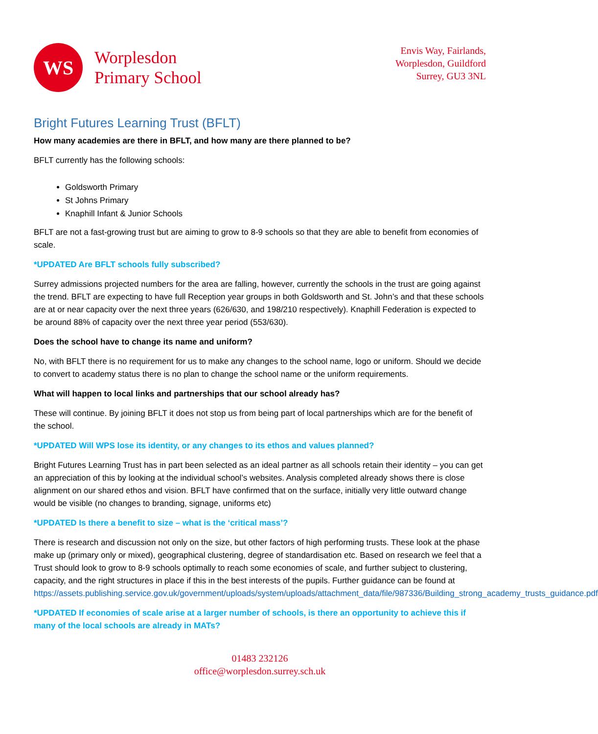WS
Worplesdon
Primary School
Envis Way, Fairlands,
Worplesdon, Guildford
Surrey, GU3 3NL
Bright Futures Learning Trust (BFLT)
How many academies are there in BFLT, and how many are there planned to be?
BFLT currently has the following schools:
Goldsworth Primary
St Johns Primary
Knaphill Infant & Junior Schools
BFLT are not a fast-growing trust but are aiming to grow to 8-9 schools so that they are able to benefit from economies of scale.
*UPDATED Are BFLT schools fully subscribed?
Surrey admissions projected numbers for the area are falling, however, currently the schools in the trust are going against the trend. BFLT are expecting to have full Reception year groups in both Goldsworth and St. John’s and that these schools are at or near capacity over the next three years (626/630, and 198/210 respectively). Knaphill Federation is expected to be around 88% of capacity over the next three year period (553/630).
Does the school have to change its name and uniform?
No, with BFLT there is no requirement for us to make any changes to the school name, logo or uniform. Should we decide to convert to academy status there is no plan to change the school name or the uniform requirements.
What will happen to local links and partnerships that our school already has?
These will continue. By joining BFLT it does not stop us from being part of local partnerships which are for the benefit of the school.
*UPDATED Will WPS lose its identity, or any changes to its ethos and values planned?
Bright Futures Learning Trust has in part been selected as an ideal partner as all schools retain their identity – you can get an appreciation of this by looking at the individual school’s websites. Analysis completed already shows there is close alignment on our shared ethos and vision. BFLT have confirmed that on the surface, initially very little outward change would be visible (no changes to branding, signage, uniforms etc)
*UPDATED Is there a benefit to size – what is the ‘critical mass’?
There is research and discussion not only on the size, but other factors of high performing trusts. These look at the phase make up (primary only or mixed), geographical clustering, degree of standardisation etc. Based on research we feel that a Trust should look to grow to 8-9 schools optimally to reach some economies of scale, and further subject to clustering, capacity, and the right structures in place if this in the best interests of the pupils. Further guidance can be found at https://assets.publishing.service.gov.uk/government/uploads/system/uploads/attachment_data/file/987336/Building_strong_academy_trusts_guidance.pdf
*UPDATED If economies of scale arise at a larger number of schools, is there an opportunity to achieve this if many of the local schools are already in MATs?
01483 232126
office@worplesdon.surrey.sch.uk